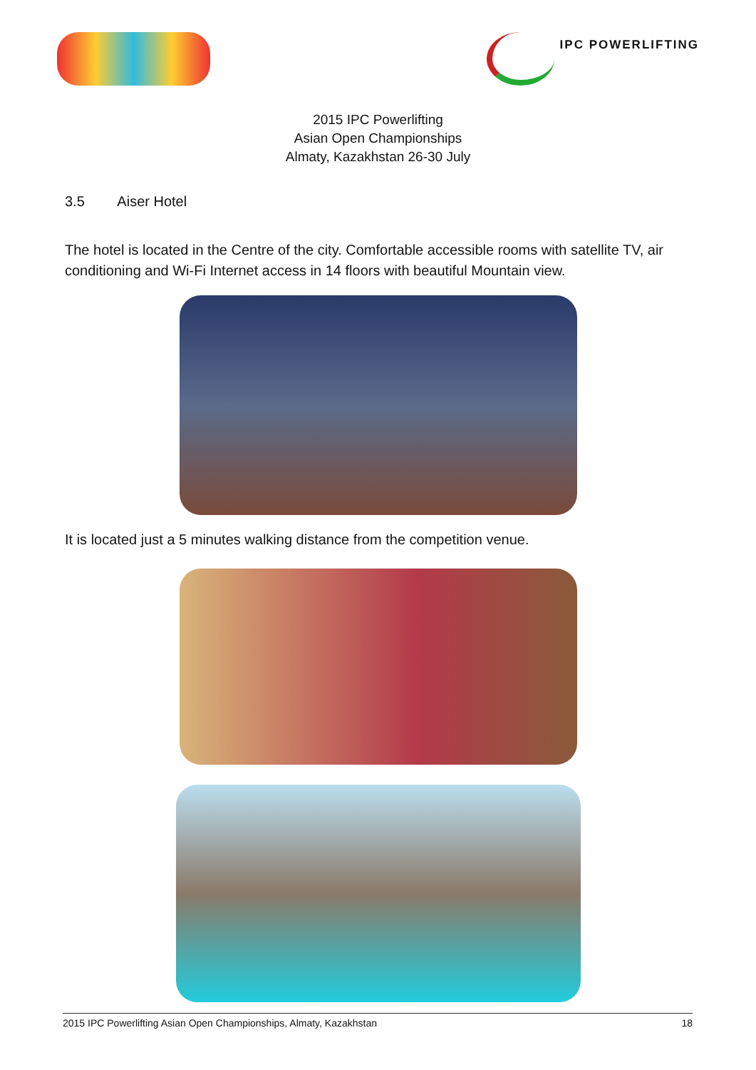IPC POWERLIFTING
2015 IPC Powerlifting
Asian Open Championships
Almaty, Kazakhstan 26-30 July
3.5 Aiser Hotel
The hotel is located in the Centre of the city. Comfortable accessible rooms with satellite TV, air conditioning and Wi-Fi Internet access in 14 floors with beautiful Mountain view.
It is located just a 5 minutes walking distance from the competition venue.
2015 IPC Powerlifting Asian Open Championships, Almaty, Kazakhstan 18